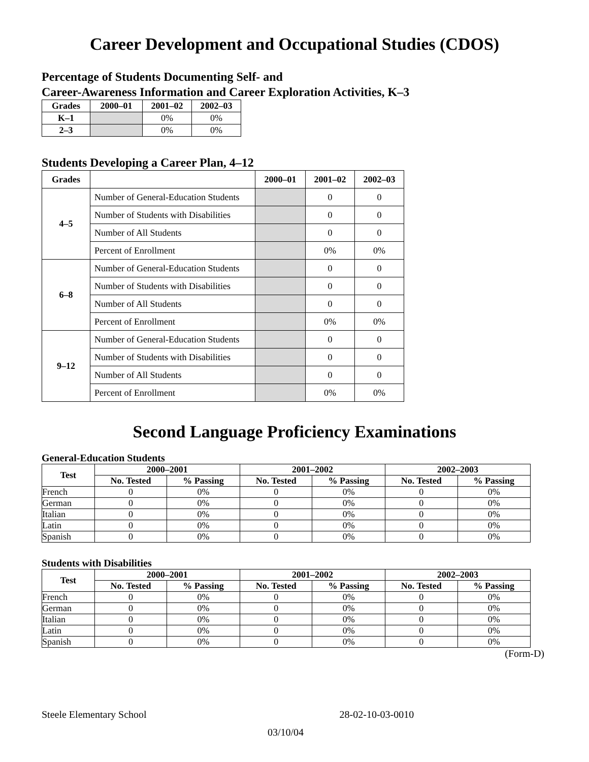Career Development and Occupational Studies (CDOS)
Percentage of Students Documenting Self- and
Career-Awareness Information and Career Exploration Activities, K–3
| Grades | 2000–01 | 2001–02 | 2002–03 |
| --- | --- | --- | --- |
| K–1 | | 0% | 0% |
| 2–3 | | 0% | 0% |
Students Developing a Career Plan, 4–12
| Grades | | 2000–01 | 2001–02 | 2002–03 |
| --- | --- | --- | --- | --- |
| 4–5 | Number of General-Education Students | | 0 | 0 |
| | Number of Students with Disabilities | | 0 | 0 |
| | Number of All Students | | 0 | 0 |
| | Percent of Enrollment | | 0% | 0% |
| 6–8 | Number of General-Education Students | | 0 | 0 |
| | Number of Students with Disabilities | | 0 | 0 |
| | Number of All Students | | 0 | 0 |
| | Percent of Enrollment | | 0% | 0% |
| 9–12 | Number of General-Education Students | | 0 | 0 |
| | Number of Students with Disabilities | | 0 | 0 |
| | Number of All Students | | 0 | 0 |
| | Percent of Enrollment | | 0% | 0% |
Second Language Proficiency Examinations
General-Education Students
| Test | 2000–2001 | | 2001–2002 | | 2002–2003 | |
| --- | --- | --- | --- | --- | --- | --- |
| | No. Tested | % Passing | No. Tested | % Passing | No. Tested | % Passing |
| French | 0 | 0% | 0 | 0% | 0 | 0% |
| German | 0 | 0% | 0 | 0% | 0 | 0% |
| Italian | 0 | 0% | 0 | 0% | 0 | 0% |
| Latin | 0 | 0% | 0 | 0% | 0 | 0% |
| Spanish | 0 | 0% | 0 | 0% | 0 | 0% |
Students with Disabilities
| Test | 2000–2001 | | 2001–2002 | | 2002–2003 | |
| --- | --- | --- | --- | --- | --- | --- |
| | No. Tested | % Passing | No. Tested | % Passing | No. Tested | % Passing |
| French | 0 | 0% | 0 | 0% | 0 | 0% |
| German | 0 | 0% | 0 | 0% | 0 | 0% |
| Italian | 0 | 0% | 0 | 0% | 0 | 0% |
| Latin | 0 | 0% | 0 | 0% | 0 | 0% |
| Spanish | 0 | 0% | 0 | 0% | 0 | 0% |
(Form-D)
Steele Elementary School 28-02-10-03-0010
03/10/04